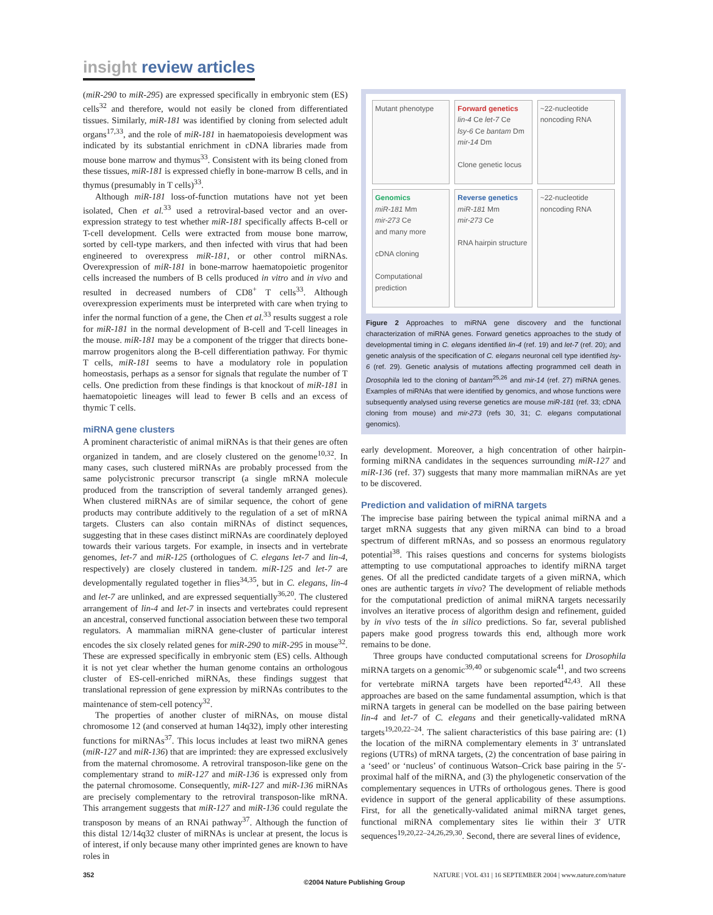insight review articles
(miR-290 to miR-295) are expressed specifically in embryonic stem (ES) cells<sup>32</sup> and therefore, would not easily be cloned from differentiated tissues. Similarly, miR-181 was identified by cloning from selected adult organs<sup>17,33</sup>, and the role of miR-181 in haematopoiesis development was indicated by its substantial enrichment in cDNA libraries made from mouse bone marrow and thymus<sup>33</sup>. Consistent with its being cloned from these tissues, miR-181 is expressed chiefly in bone-marrow B cells, and in thymus (presumably in T cells)<sup>33</sup>.
Although miR-181 loss-of-function mutations have not yet been isolated, Chen et al.<sup>33</sup> used a retroviral-based vector and an over-expression strategy to test whether miR-181 specifically affects B-cell or T-cell development. Cells were extracted from mouse bone marrow, sorted by cell-type markers, and then infected with virus that had been engineered to overexpress miR-181, or other control miRNAs. Overexpression of miR-181 in bone-marrow haematopoietic progenitor cells increased the numbers of B cells produced in vitro and in vivo and resulted in decreased numbers of CD8<sup>+</sup> T cells<sup>33</sup>. Although overexpression experiments must be interpreted with care when trying to infer the normal function of a gene, the Chen et al.<sup>33</sup> results suggest a role for miR-181 in the normal development of B-cell and T-cell lineages in the mouse. miR-181 may be a component of the trigger that directs bone-marrow progenitors along the B-cell differentiation pathway. For thymic T cells, miR-181 seems to have a modulatory role in population homeostasis, perhaps as a sensor for signals that regulate the number of T cells. One prediction from these findings is that knockout of miR-181 in haematopoietic lineages will lead to fewer B cells and an excess of thymic T cells.
miRNA gene clusters
A prominent characteristic of animal miRNAs is that their genes are often organized in tandem, and are closely clustered on the genome<sup>10,32</sup>. In many cases, such clustered miRNAs are probably processed from the same polycistronic precursor transcript (a single mRNA molecule produced from the transcription of several tandemly arranged genes). When clustered miRNAs are of similar sequence, the cohort of gene products may contribute additively to the regulation of a set of mRNA targets. Clusters can also contain miRNAs of distinct sequences, suggesting that in these cases distinct miRNAs are coordinately deployed towards their various targets. For example, in insects and in vertebrate genomes, let-7 and miR-125 (orthologues of C. elegans let-7 and lin-4, respectively) are closely clustered in tandem. miR-125 and let-7 are developmentally regulated together in flies<sup>34,35</sup>, but in C. elegans, lin-4 and let-7 are unlinked, and are expressed sequentially<sup>36,20</sup>. The clustered arrangement of lin-4 and let-7 in insects and vertebrates could represent an ancestral, conserved functional association between these two temporal regulators. A mammalian miRNA gene-cluster of particular interest encodes the six closely related genes for miR-290 to miR-295 in mouse<sup>32</sup>. These are expressed specifically in embryonic stem (ES) cells. Although it is not yet clear whether the human genome contains an orthologous cluster of ES-cell-enriched miRNAs, these findings suggest that translational repression of gene expression by miRNAs contributes to the maintenance of stem-cell potency<sup>32</sup>.
The properties of another cluster of miRNAs, on mouse distal chromosome 12 (and conserved at human 14q32), imply other interesting functions for miRNAs<sup>37</sup>. This locus includes at least two miRNA genes (miR-127 and miR-136) that are imprinted: they are expressed exclusively from the maternal chromosome. A retroviral transposon-like gene on the complementary strand to miR-127 and miR-136 is expressed only from the paternal chromosome. Consequently, miR-127 and miR-136 miRNAs are precisely complementary to the retroviral transposon-like mRNA. This arrangement suggests that miR-127 and miR-136 could regulate the transposon by means of an RNAi pathway<sup>37</sup>. Although the function of this distal 12/14q32 cluster of miRNAs is unclear at present, the locus is of interest, if only because many other imprinted genes are known to have roles in
Mutant phenotype
Forward genetics
lin-4 Ce let-7 Ce
lsy-6 Ce bantam Dm
mir-14 Dm
Clone genetic locus
~22-nucleotide noncoding RNA
Genomics
miR-181 Mm
mir-273 Ce
and many more
cDNA cloning
Computational prediction
Reverse genetics
miR-181 Mm
mir-273 Ce
RNA hairpin structure
~22-nucleotide noncoding RNA
Figure 2 Approaches to miRNA gene discovery and the functional characterization of miRNA genes. Forward genetics approaches to the study of developmental timing in C. elegans identified lin-4 (ref. 19) and let-7 (ref. 20); and genetic analysis of the specification of C. elegans neuronal cell type identified lsy-6 (ref. 29). Genetic analysis of mutations affecting programmed cell death in Drosophila led to the cloning of bantam<sup>25,26</sup> and mir-14 (ref. 27) miRNA genes. Examples of miRNAs that were identified by genomics, and whose functions were subsequently analysed using reverse genetics are mouse miR-181 (ref. 33; cDNA cloning from mouse) and mir-273 (refs 30, 31; C. elegans computational genomics).
early development. Moreover, a high concentration of other hairpin-forming miRNA candidates in the sequences surrounding miR-127 and miR-136 (ref. 37) suggests that many more mammalian miRNAs are yet to be discovered.
Prediction and validation of miRNA targets
The imprecise base pairing between the typical animal miRNA and a target mRNA suggests that any given miRNA can bind to a broad spectrum of different mRNAs, and so possess an enormous regulatory potential<sup>38</sup>. This raises questions and concerns for systems biologists attempting to use computational approaches to identify miRNA target genes. Of all the predicted candidate targets of a given miRNA, which ones are authentic targets in vivo? The development of reliable methods for the computational prediction of animal miRNA targets necessarily involves an iterative process of algorithm design and refinement, guided by in vivo tests of the in silico predictions. So far, several published papers make good progress towards this end, although more work remains to be done.
Three groups have conducted computational screens for Drosophila miRNA targets on a genomic<sup>39,40</sup> or subgenomic scale<sup>41</sup>, and two screens for vertebrate miRNA targets have been reported<sup>42,43</sup>. All these approaches are based on the same fundamental assumption, which is that miRNA targets in general can be modelled on the base pairing between lin-4 and let-7 of C. elegans and their genetically-validated mRNA targets<sup>19,20,22–24</sup>. The salient characteristics of this base pairing are: (1) the location of the miRNA complementary elements in 3′ untranslated regions (UTRs) of mRNA targets, (2) the concentration of base pairing in a ‘seed’ or ‘nucleus’ of continuous Watson–Crick base pairing in the 5′-proximal half of the miRNA, and (3) the phylogenetic conservation of the complementary sequences in UTRs of orthologous genes. There is good evidence in support of the general applicability of these assumptions. First, for all the genetically-validated animal miRNA target genes, functional miRNA complementary sites lie within their 3′ UTR sequences<sup>19,20,22–24,26,29,30</sup>. Second, there are several lines of evidence,
352 NATURE | VOL 431 | 16 SEPTEMBER 2004 | www.nature.com/nature
©2004 Nature Publishing Group